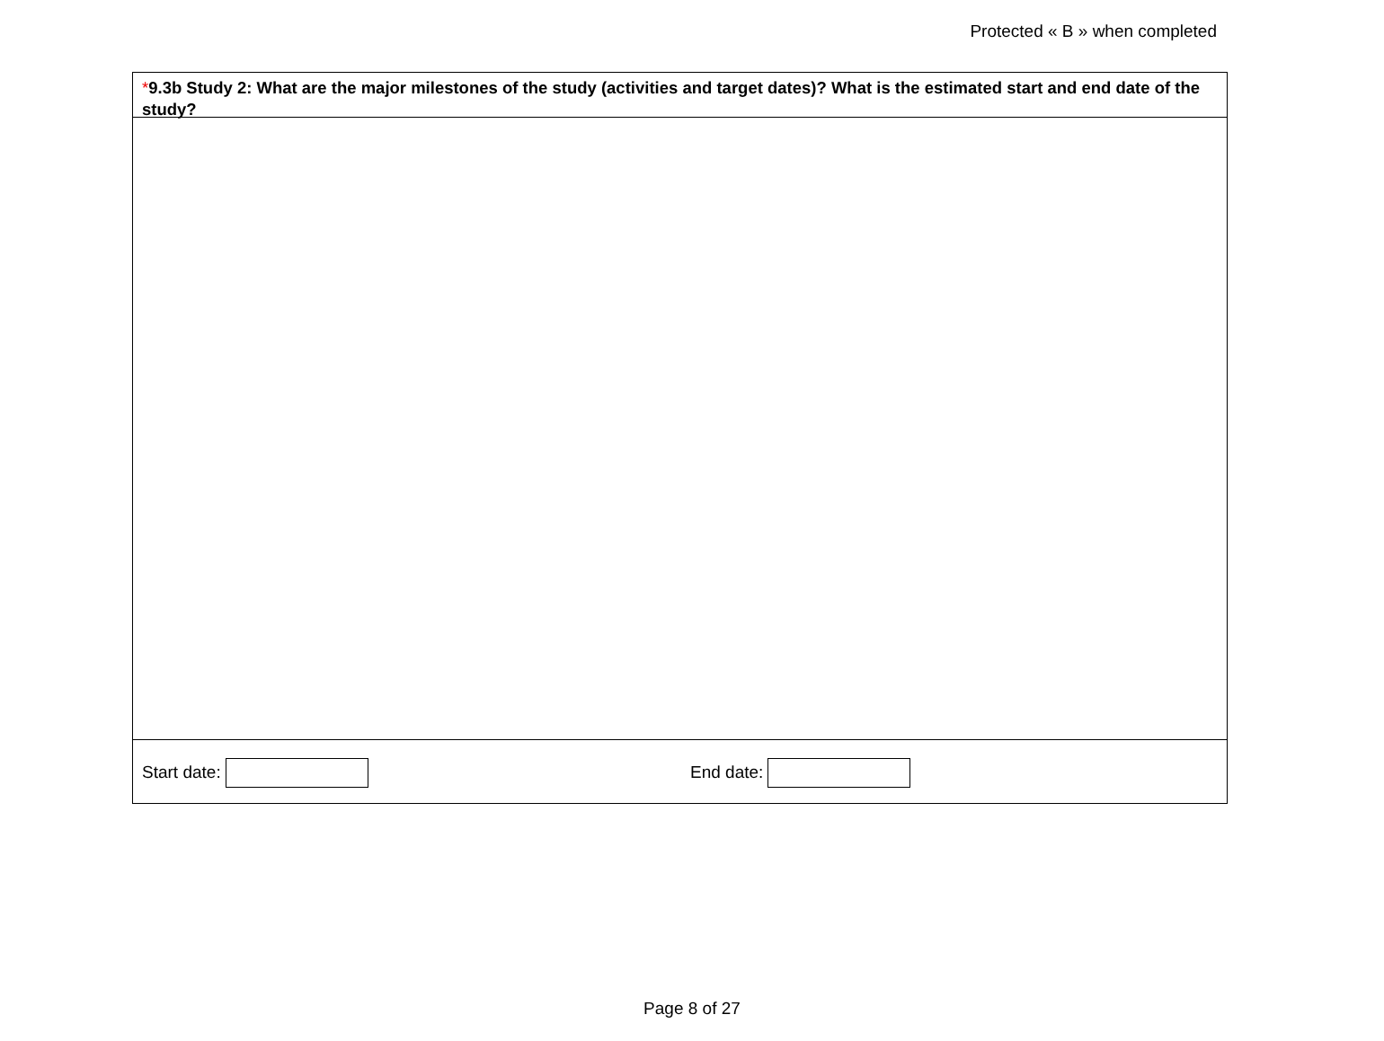Protected « B » when completed
*9.3b Study 2: What are the major milestones of the study (activities and target dates)? What is the estimated start and end date of the study?
Start date: End date:
Page 8 of 27